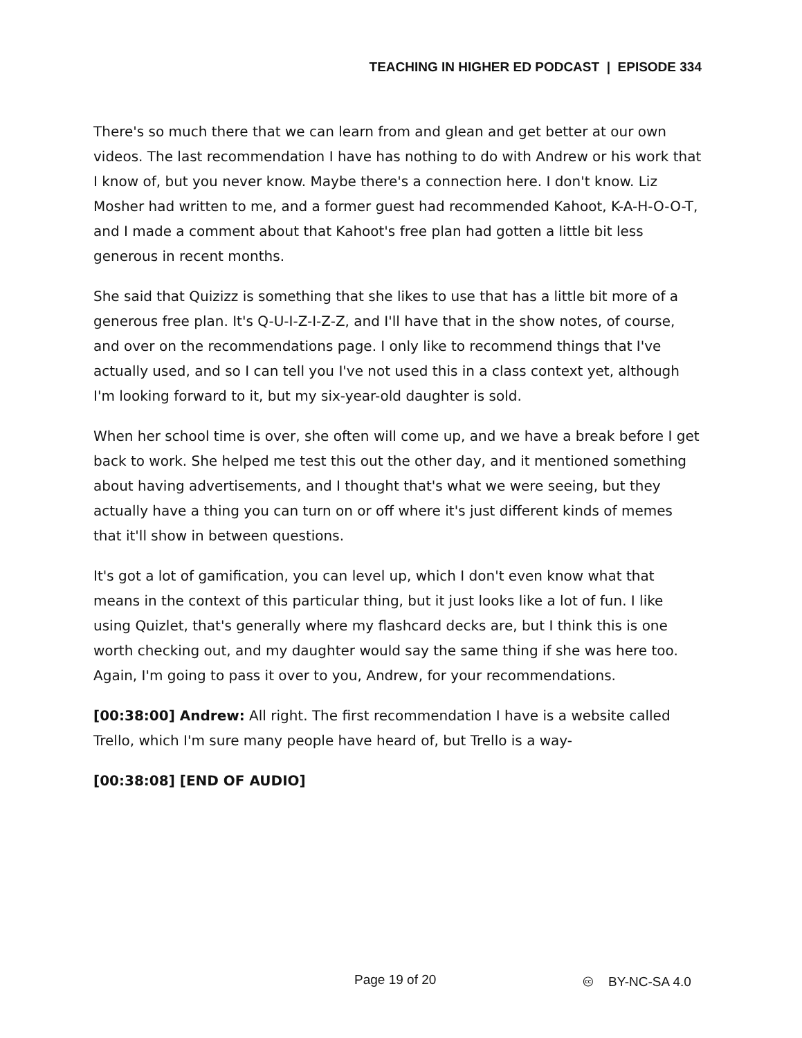TEACHING IN HIGHER ED PODCAST | EPISODE 334
There's so much there that we can learn from and glean and get better at our own videos. The last recommendation I have has nothing to do with Andrew or his work that I know of, but you never know. Maybe there's a connection here. I don't know. Liz Mosher had written to me, and a former guest had recommended Kahoot, K-A-H-O-O-T, and I made a comment about that Kahoot's free plan had gotten a little bit less generous in recent months.
She said that Quizizz is something that she likes to use that has a little bit more of a generous free plan. It's Q-U-I-Z-I-Z-Z, and I'll have that in the show notes, of course, and over on the recommendations page. I only like to recommend things that I've actually used, and so I can tell you I've not used this in a class context yet, although I'm looking forward to it, but my six-year-old daughter is sold.
When her school time is over, she often will come up, and we have a break before I get back to work. She helped me test this out the other day, and it mentioned something about having advertisements, and I thought that's what we were seeing, but they actually have a thing you can turn on or off where it's just different kinds of memes that it'll show in between questions.
It's got a lot of gamification, you can level up, which I don't even know what that means in the context of this particular thing, but it just looks like a lot of fun. I like using Quizlet, that's generally where my flashcard decks are, but I think this is one worth checking out, and my daughter would say the same thing if she was here too. Again, I'm going to pass it over to you, Andrew, for your recommendations.
[00:38:00] Andrew: All right. The first recommendation I have is a website called Trello, which I'm sure many people have heard of, but Trello is a way-
[00:38:08] [END OF AUDIO]
Page 19 of 20 🅭 BY-NC-SA 4.0